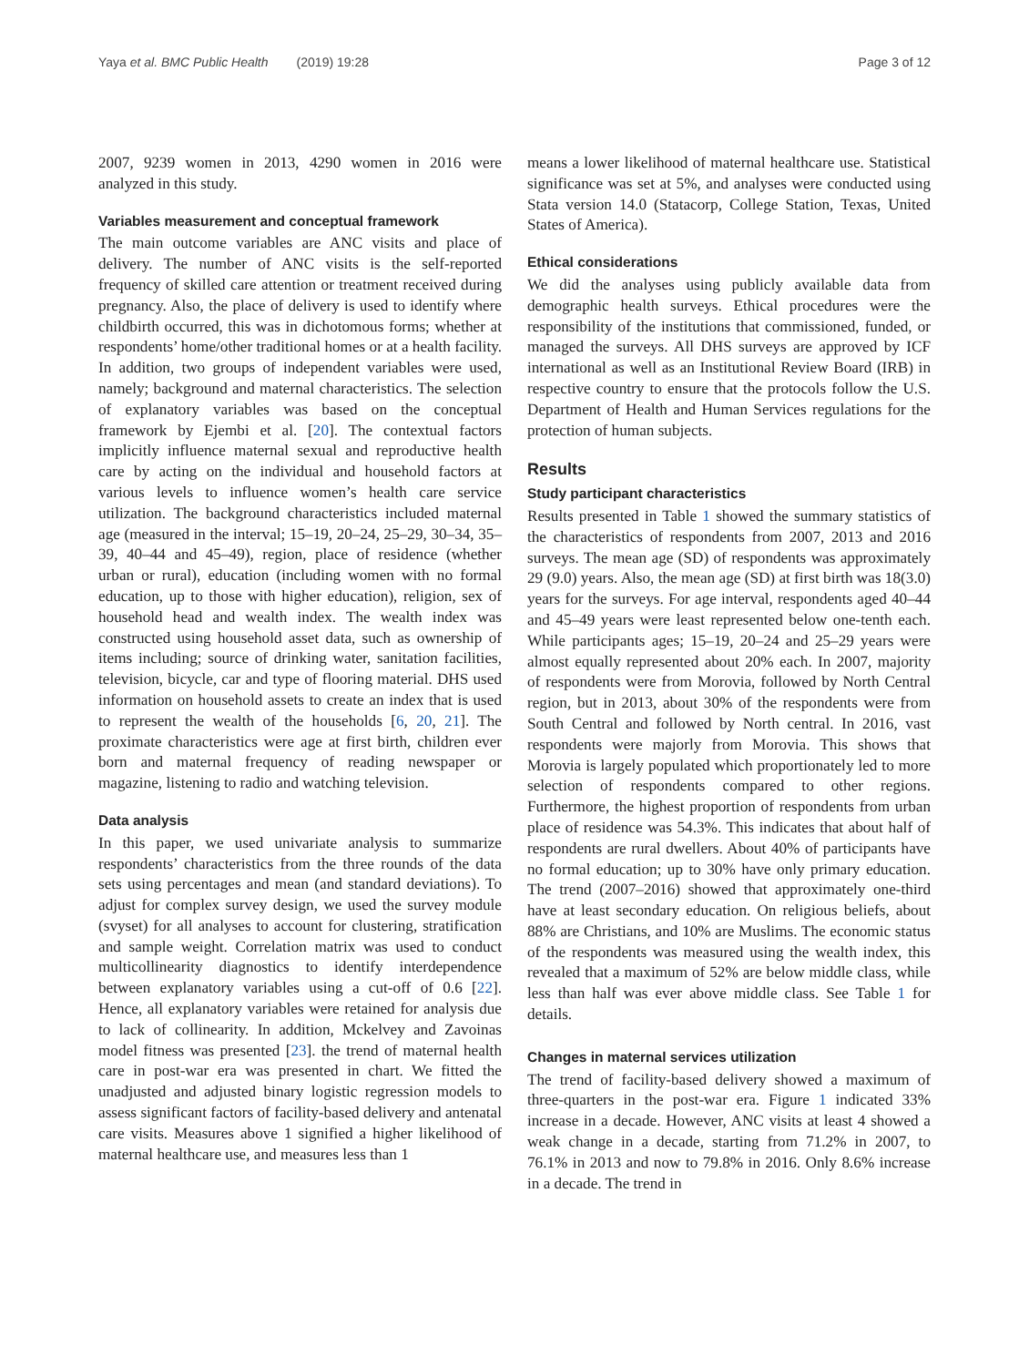Yaya et al. BMC Public Health (2019) 19:28 Page 3 of 12
2007, 9239 women in 2013, 4290 women in 2016 were analyzed in this study.
Variables measurement and conceptual framework
The main outcome variables are ANC visits and place of delivery. The number of ANC visits is the self-reported frequency of skilled care attention or treatment received during pregnancy. Also, the place of delivery is used to identify where childbirth occurred, this was in dichotomous forms; whether at respondents’ home/other traditional homes or at a health facility. In addition, two groups of independent variables were used, namely; background and maternal characteristics. The selection of explanatory variables was based on the conceptual framework by Ejembi et al. [20]. The contextual factors implicitly influence maternal sexual and reproductive health care by acting on the individual and household factors at various levels to influence women’s health care service utilization. The background characteristics included maternal age (measured in the interval; 15–19, 20–24, 25–29, 30–34, 35–39, 40–44 and 45–49), region, place of residence (whether urban or rural), education (including women with no formal education, up to those with higher education), religion, sex of household head and wealth index. The wealth index was constructed using household asset data, such as ownership of items including; source of drinking water, sanitation facilities, television, bicycle, car and type of flooring material. DHS used information on household assets to create an index that is used to represent the wealth of the households [6, 20, 21]. The proximate characteristics were age at first birth, children ever born and maternal frequency of reading newspaper or magazine, listening to radio and watching television.
Data analysis
In this paper, we used univariate analysis to summarize respondents’ characteristics from the three rounds of the data sets using percentages and mean (and standard deviations). To adjust for complex survey design, we used the survey module (svyset) for all analyses to account for clustering, stratification and sample weight. Correlation matrix was used to conduct multicollinearity diagnostics to identify interdependence between explanatory variables using a cut-off of 0.6 [22]. Hence, all explanatory variables were retained for analysis due to lack of collinearity. In addition, Mckelvey and Zavoinas model fitness was presented [23]. the trend of maternal health care in post-war era was presented in chart. We fitted the unadjusted and adjusted binary logistic regression models to assess significant factors of facility-based delivery and antenatal care visits. Measures above 1 signified a higher likelihood of maternal healthcare use, and measures less than 1
means a lower likelihood of maternal healthcare use. Statistical significance was set at 5%, and analyses were conducted using Stata version 14.0 (Statacorp, College Station, Texas, United States of America).
Ethical considerations
We did the analyses using publicly available data from demographic health surveys. Ethical procedures were the responsibility of the institutions that commissioned, funded, or managed the surveys. All DHS surveys are approved by ICF international as well as an Institutional Review Board (IRB) in respective country to ensure that the protocols follow the U.S. Department of Health and Human Services regulations for the protection of human subjects.
Results
Study participant characteristics
Results presented in Table 1 showed the summary statistics of the characteristics of respondents from 2007, 2013 and 2016 surveys. The mean age (SD) of respondents was approximately 29 (9.0) years. Also, the mean age (SD) at first birth was 18(3.0) years for the surveys. For age interval, respondents aged 40–44 and 45–49 years were least represented below one-tenth each. While participants ages; 15–19, 20–24 and 25–29 years were almost equally represented about 20% each. In 2007, majority of respondents were from Morovia, followed by North Central region, but in 2013, about 30% of the respondents were from South Central and followed by North central. In 2016, vast respondents were majorly from Morovia. This shows that Morovia is largely populated which proportionately led to more selection of respondents compared to other regions. Furthermore, the highest proportion of respondents from urban place of residence was 54.3%. This indicates that about half of respondents are rural dwellers. About 40% of participants have no formal education; up to 30% have only primary education. The trend (2007–2016) showed that approximately one-third have at least secondary education. On religious beliefs, about 88% are Christians, and 10% are Muslims. The economic status of the respondents was measured using the wealth index, this revealed that a maximum of 52% are below middle class, while less than half was ever above middle class. See Table 1 for details.
Changes in maternal services utilization
The trend of facility-based delivery showed a maximum of three-quarters in the post-war era. Figure 1 indicated 33% increase in a decade. However, ANC visits at least 4 showed a weak change in a decade, starting from 71.2% in 2007, to 76.1% in 2013 and now to 79.8% in 2016. Only 8.6% increase in a decade. The trend in